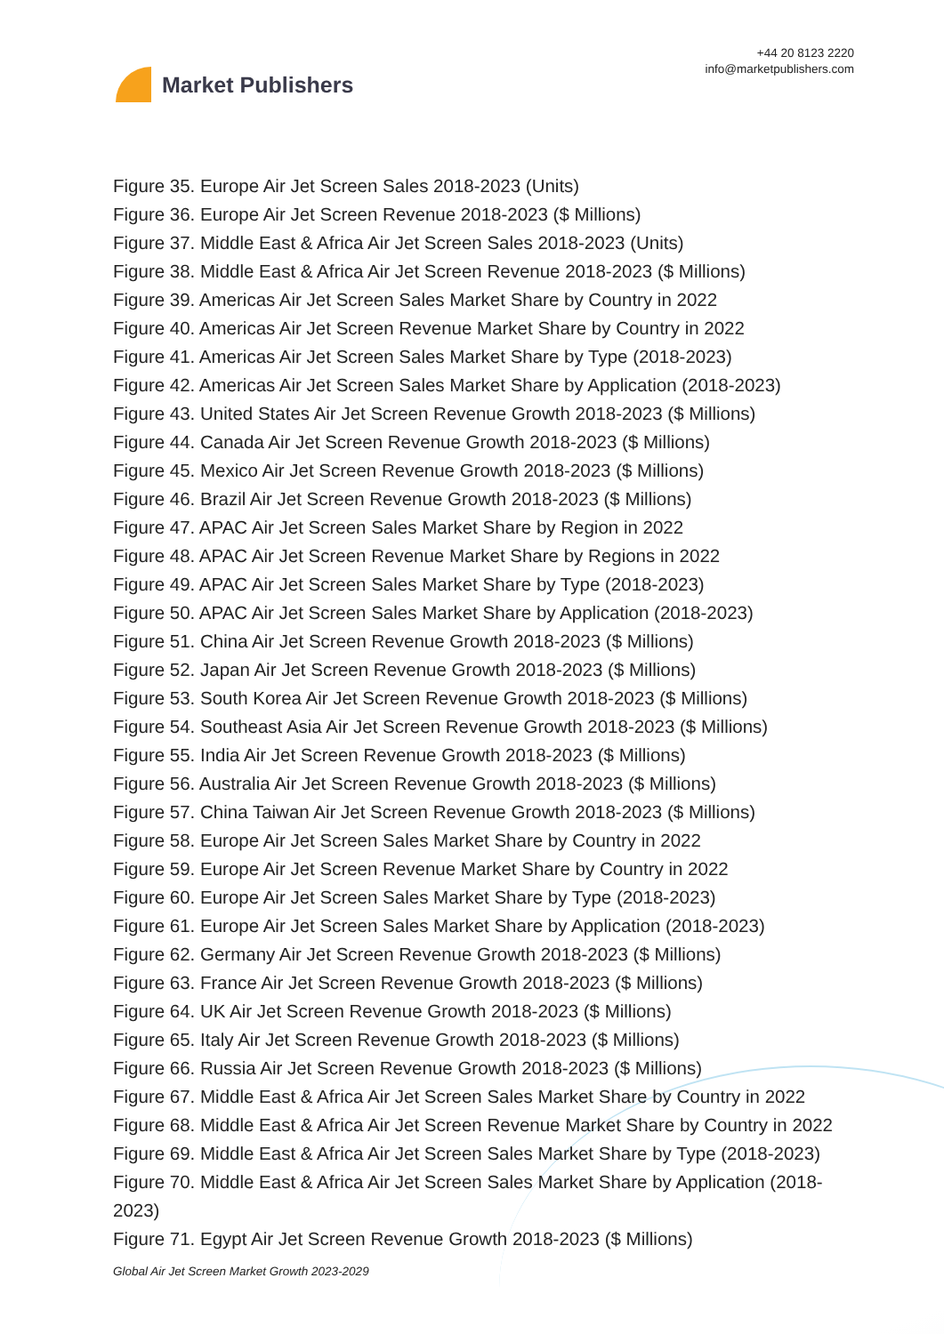Market Publishers
+44 20 8123 2220
info@marketpublishers.com
Figure 35. Europe Air Jet Screen Sales 2018-2023 (Units)
Figure 36. Europe Air Jet Screen Revenue 2018-2023 ($ Millions)
Figure 37. Middle East & Africa Air Jet Screen Sales 2018-2023 (Units)
Figure 38. Middle East & Africa Air Jet Screen Revenue 2018-2023 ($ Millions)
Figure 39. Americas Air Jet Screen Sales Market Share by Country in 2022
Figure 40. Americas Air Jet Screen Revenue Market Share by Country in 2022
Figure 41. Americas Air Jet Screen Sales Market Share by Type (2018-2023)
Figure 42. Americas Air Jet Screen Sales Market Share by Application (2018-2023)
Figure 43. United States Air Jet Screen Revenue Growth 2018-2023 ($ Millions)
Figure 44. Canada Air Jet Screen Revenue Growth 2018-2023 ($ Millions)
Figure 45. Mexico Air Jet Screen Revenue Growth 2018-2023 ($ Millions)
Figure 46. Brazil Air Jet Screen Revenue Growth 2018-2023 ($ Millions)
Figure 47. APAC Air Jet Screen Sales Market Share by Region in 2022
Figure 48. APAC Air Jet Screen Revenue Market Share by Regions in 2022
Figure 49. APAC Air Jet Screen Sales Market Share by Type (2018-2023)
Figure 50. APAC Air Jet Screen Sales Market Share by Application (2018-2023)
Figure 51. China Air Jet Screen Revenue Growth 2018-2023 ($ Millions)
Figure 52. Japan Air Jet Screen Revenue Growth 2018-2023 ($ Millions)
Figure 53. South Korea Air Jet Screen Revenue Growth 2018-2023 ($ Millions)
Figure 54. Southeast Asia Air Jet Screen Revenue Growth 2018-2023 ($ Millions)
Figure 55. India Air Jet Screen Revenue Growth 2018-2023 ($ Millions)
Figure 56. Australia Air Jet Screen Revenue Growth 2018-2023 ($ Millions)
Figure 57. China Taiwan Air Jet Screen Revenue Growth 2018-2023 ($ Millions)
Figure 58. Europe Air Jet Screen Sales Market Share by Country in 2022
Figure 59. Europe Air Jet Screen Revenue Market Share by Country in 2022
Figure 60. Europe Air Jet Screen Sales Market Share by Type (2018-2023)
Figure 61. Europe Air Jet Screen Sales Market Share by Application (2018-2023)
Figure 62. Germany Air Jet Screen Revenue Growth 2018-2023 ($ Millions)
Figure 63. France Air Jet Screen Revenue Growth 2018-2023 ($ Millions)
Figure 64. UK Air Jet Screen Revenue Growth 2018-2023 ($ Millions)
Figure 65. Italy Air Jet Screen Revenue Growth 2018-2023 ($ Millions)
Figure 66. Russia Air Jet Screen Revenue Growth 2018-2023 ($ Millions)
Figure 67. Middle East & Africa Air Jet Screen Sales Market Share by Country in 2022
Figure 68. Middle East & Africa Air Jet Screen Revenue Market Share by Country in 2022
Figure 69. Middle East & Africa Air Jet Screen Sales Market Share by Type (2018-2023)
Figure 70. Middle East & Africa Air Jet Screen Sales Market Share by Application (2018-2023)
Figure 71. Egypt Air Jet Screen Revenue Growth 2018-2023 ($ Millions)
Global Air Jet Screen Market Growth 2023-2029